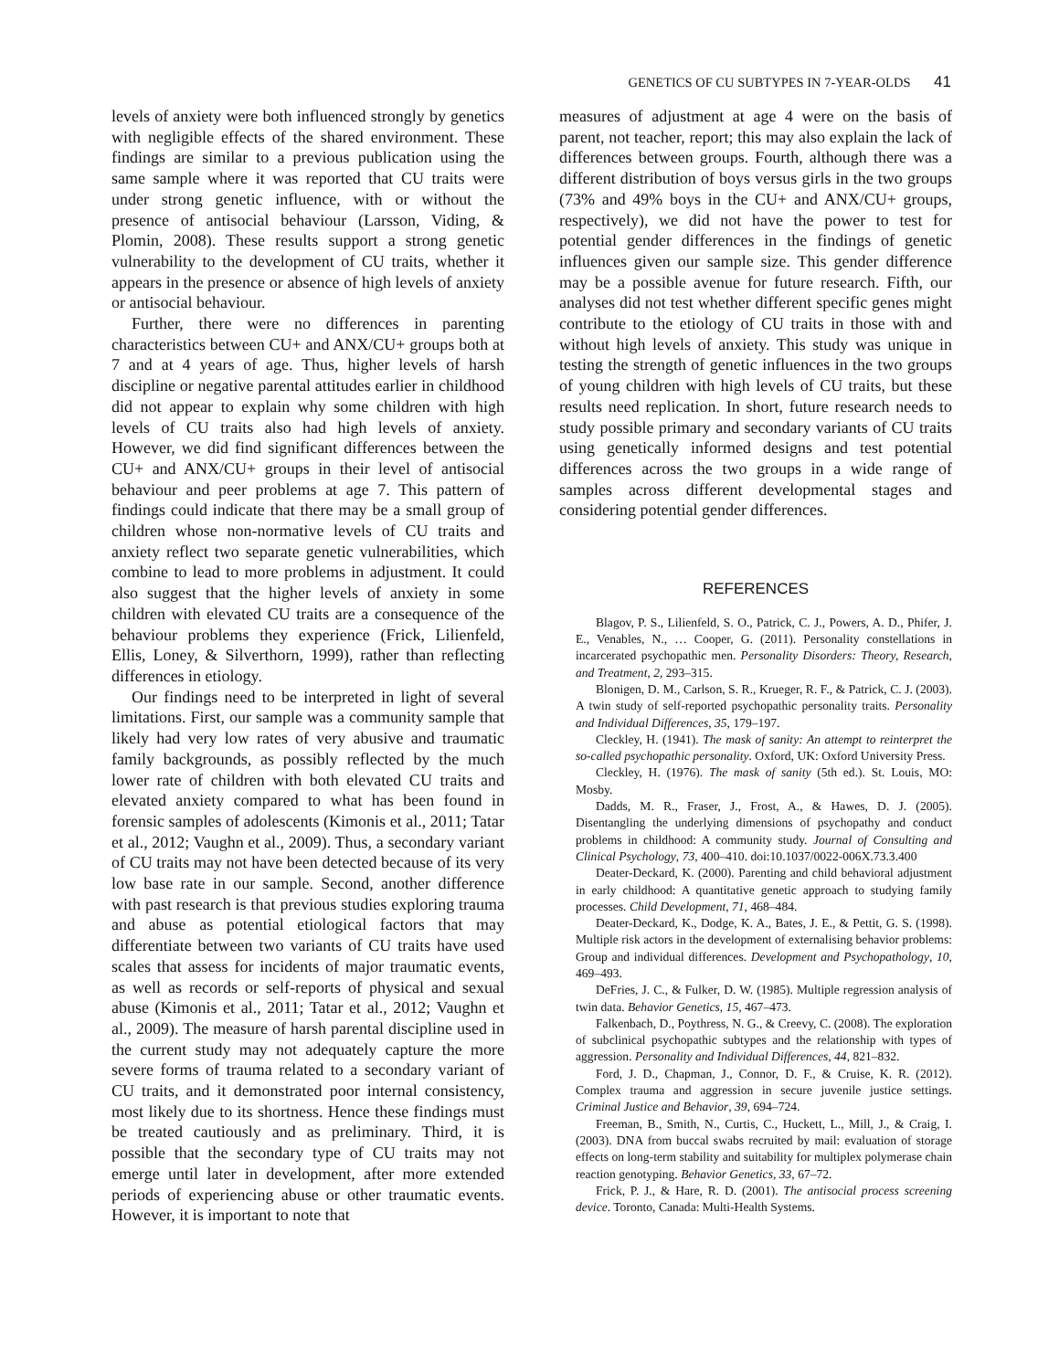GENETICS OF CU SUBTYPES IN 7-YEAR-OLDS 41
levels of anxiety were both influenced strongly by genetics with negligible effects of the shared environment. These findings are similar to a previous publication using the same sample where it was reported that CU traits were under strong genetic influence, with or without the presence of antisocial behaviour (Larsson, Viding, & Plomin, 2008). These results support a strong genetic vulnerability to the development of CU traits, whether it appears in the presence or absence of high levels of anxiety or antisocial behaviour.
Further, there were no differences in parenting characteristics between CU+ and ANX/CU+ groups both at 7 and at 4 years of age. Thus, higher levels of harsh discipline or negative parental attitudes earlier in childhood did not appear to explain why some children with high levels of CU traits also had high levels of anxiety. However, we did find significant differences between the CU+ and ANX/CU+ groups in their level of antisocial behaviour and peer problems at age 7. This pattern of findings could indicate that there may be a small group of children whose non-normative levels of CU traits and anxiety reflect two separate genetic vulnerabilities, which combine to lead to more problems in adjustment. It could also suggest that the higher levels of anxiety in some children with elevated CU traits are a consequence of the behaviour problems they experience (Frick, Lilienfeld, Ellis, Loney, & Silverthorn, 1999), rather than reflecting differences in etiology.
Our findings need to be interpreted in light of several limitations. First, our sample was a community sample that likely had very low rates of very abusive and traumatic family backgrounds, as possibly reflected by the much lower rate of children with both elevated CU traits and elevated anxiety compared to what has been found in forensic samples of adolescents (Kimonis et al., 2011; Tatar et al., 2012; Vaughn et al., 2009). Thus, a secondary variant of CU traits may not have been detected because of its very low base rate in our sample. Second, another difference with past research is that previous studies exploring trauma and abuse as potential etiological factors that may differentiate between two variants of CU traits have used scales that assess for incidents of major traumatic events, as well as records or self-reports of physical and sexual abuse (Kimonis et al., 2011; Tatar et al., 2012; Vaughn et al., 2009). The measure of harsh parental discipline used in the current study may not adequately capture the more severe forms of trauma related to a secondary variant of CU traits, and it demonstrated poor internal consistency, most likely due to its shortness. Hence these findings must be treated cautiously and as preliminary. Third, it is possible that the secondary type of CU traits may not emerge until later in development, after more extended periods of experiencing abuse or other traumatic events. However, it is important to note that
measures of adjustment at age 4 were on the basis of parent, not teacher, report; this may also explain the lack of differences between groups. Fourth, although there was a different distribution of boys versus girls in the two groups (73% and 49% boys in the CU+ and ANX/CU+ groups, respectively), we did not have the power to test for potential gender differences in the findings of genetic influences given our sample size. This gender difference may be a possible avenue for future research. Fifth, our analyses did not test whether different specific genes might contribute to the etiology of CU traits in those with and without high levels of anxiety. This study was unique in testing the strength of genetic influences in the two groups of young children with high levels of CU traits, but these results need replication. In short, future research needs to study possible primary and secondary variants of CU traits using genetically informed designs and test potential differences across the two groups in a wide range of samples across different developmental stages and considering potential gender differences.
REFERENCES
Blagov, P. S., Lilienfeld, S. O., Patrick, C. J., Powers, A. D., Phifer, J. E., Venables, N., … Cooper, G. (2011). Personality constellations in incarcerated psychopathic men. Personality Disorders: Theory, Research, and Treatment, 2, 293–315.
Blonigen, D. M., Carlson, S. R., Krueger, R. F., & Patrick, C. J. (2003). A twin study of self-reported psychopathic personality traits. Personality and Individual Differences, 35, 179–197.
Cleckley, H. (1941). The mask of sanity: An attempt to reinterpret the so-called psychopathic personality. Oxford, UK: Oxford University Press.
Cleckley, H. (1976). The mask of sanity (5th ed.). St. Louis, MO: Mosby.
Dadds, M. R., Fraser, J., Frost, A., & Hawes, D. J. (2005). Disentangling the underlying dimensions of psychopathy and conduct problems in childhood: A community study. Journal of Consulting and Clinical Psychology, 73, 400–410. doi:10.1037/0022-006X.73.3.400
Deater-Deckard, K. (2000). Parenting and child behavioral adjustment in early childhood: A quantitative genetic approach to studying family processes. Child Development, 71, 468–484.
Deater-Deckard, K., Dodge, K. A., Bates, J. E., & Pettit, G. S. (1998). Multiple risk actors in the development of externalising behavior problems: Group and individual differences. Development and Psychopathology, 10, 469–493.
DeFries, J. C., & Fulker, D. W. (1985). Multiple regression analysis of twin data. Behavior Genetics, 15, 467–473.
Falkenbach, D., Poythress, N. G., & Creevy, C. (2008). The exploration of subclinical psychopathic subtypes and the relationship with types of aggression. Personality and Individual Differences, 44, 821–832.
Ford, J. D., Chapman, J., Connor, D. F., & Cruise, K. R. (2012). Complex trauma and aggression in secure juvenile justice settings. Criminal Justice and Behavior, 39, 694–724.
Freeman, B., Smith, N., Curtis, C., Huckett, L., Mill, J., & Craig, I. (2003). DNA from buccal swabs recruited by mail: evaluation of storage effects on long-term stability and suitability for multiplex polymerase chain reaction genotyping. Behavior Genetics, 33, 67–72.
Frick, P. J., & Hare, R. D. (2001). The antisocial process screening device. Toronto, Canada: Multi-Health Systems.